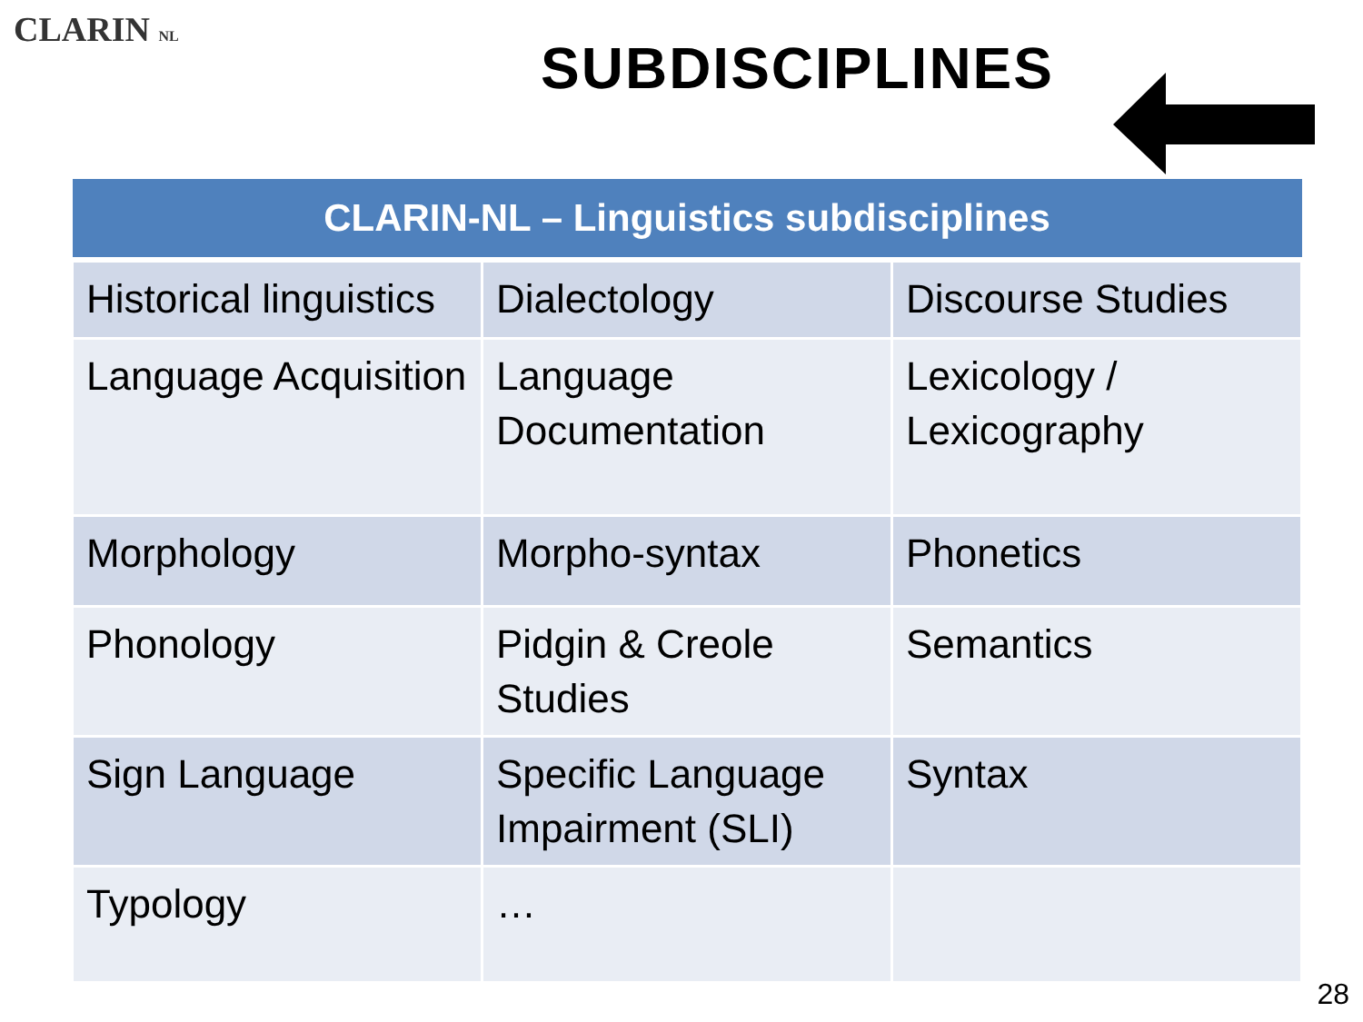CLARIN NL
SUBDISCIPLINES
| CLARIN-NL – Linguistics subdisciplines | | |
| --- | --- | --- |
| Historical linguistics | Dialectology | Discourse Studies |
| Language Acquisition | Language Documentation | Lexicology / Lexicography |
| Morphology | Morpho-syntax | Phonetics |
| Phonology | Pidgin & Creole Studies | Semantics |
| Sign Language | Specific Language Impairment (SLI) | Syntax |
| Typology | … | |
28